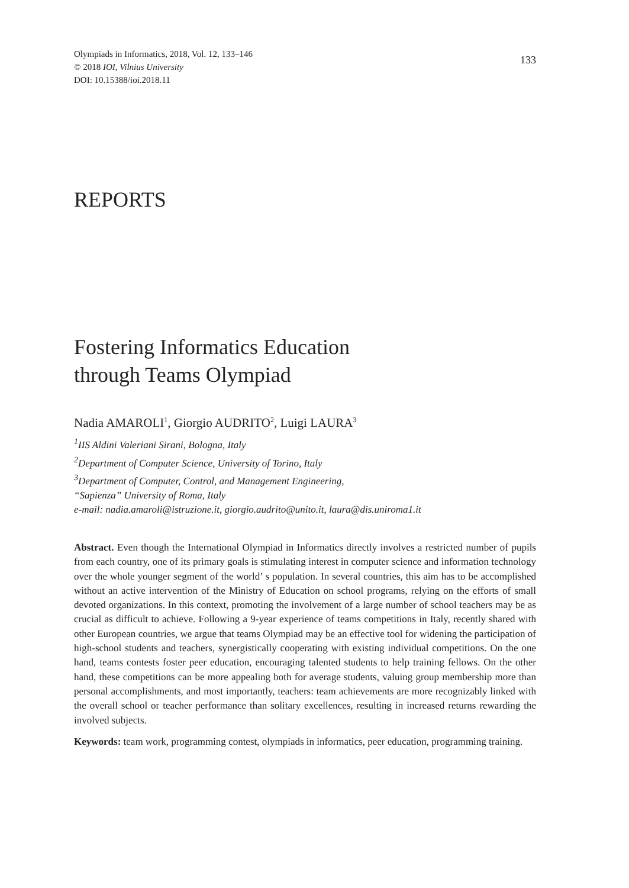Olympiads in Informatics, 2018, Vol. 12, 133–146
© 2018 IOI, Vilnius University
DOI: 10.15388/ioi.2018.11
133
REPORTS
Fostering Informatics Education
through Teams Olympiad
Nadia AMAROLI<sup>1</sup>, Giorgio AUDRITO<sup>2</sup>, Luigi LAURA<sup>3</sup>
<sup>1</sup> IIS Aldini Valeriani Sirani, Bologna, Italy
<sup>2</sup> Department of Computer Science, University of Torino, Italy
<sup>3</sup> Department of Computer, Control, and Management Engineering,
“Sapienza” University of Roma, Italy
e-mail: nadia.amaroli@istruzione.it, giorgio.audrito@unito.it, laura@dis.uniroma1.it
Abstract. Even though the International Olympiad in Informatics directly involves a restricted number of pupils from each country, one of its primary goals is stimulating interest in computer science and information technology over the whole younger segment of the world’ s population. In several countries, this aim has to be accomplished without an active intervention of the Ministry of Education on school programs, relying on the efforts of small devoted organizations. In this context, promoting the involvement of a large number of school teachers may be as crucial as difficult to achieve. Following a 9-year experience of teams competitions in Italy, recently shared with other European countries, we argue that teams Olympiad may be an effective tool for widening the participation of high-school students and teachers, synergistically cooperating with existing individual competitions. On the one hand, teams contests foster peer education, encouraging talented students to help training fellows. On the other hand, these competitions can be more appealing both for average students, valuing group membership more than personal accomplishments, and most importantly, teachers: team achievements are more recognizably linked with the overall school or teacher performance than solitary excellences, resulting in increased returns rewarding the involved subjects.
Keywords: team work, programming contest, olympiads in informatics, peer education, programming training.